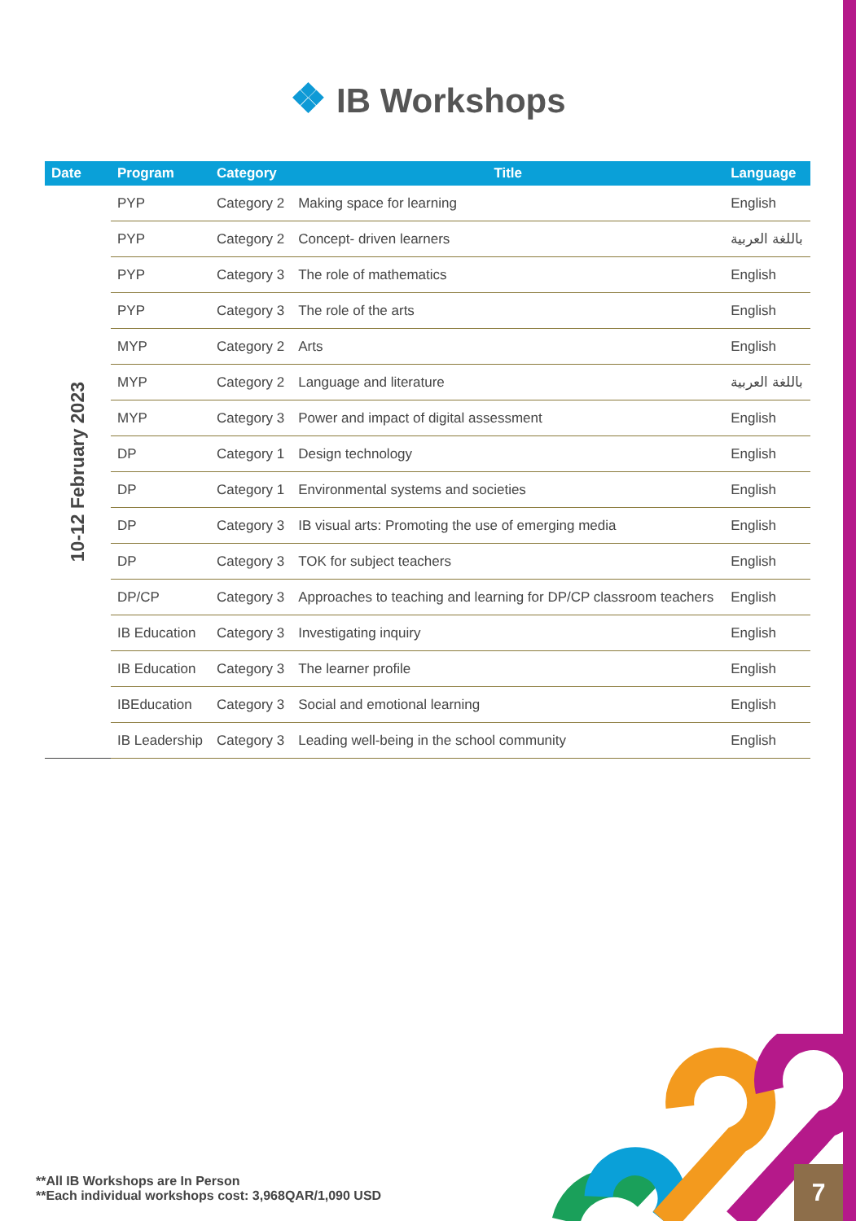❖ IB Workshops
| Date | Program | Category | Title | Language |
| --- | --- | --- | --- | --- |
| 10-12 February 2023 | PYP | Category 2 | Making space for learning | English |
| | PYP | Category 2 | Concept- driven learners | باللغة العربية |
| | PYP | Category 3 | The role of mathematics | English |
| | PYP | Category 3 | The role of the arts | English |
| | MYP | Category 2 | Arts | English |
| | MYP | Category 2 | Language and literature | باللغة العربية |
| | MYP | Category 3 | Power and impact of digital assessment | English |
| | DP | Category 1 | Design technology | English |
| | DP | Category 1 | Environmental systems and societies | English |
| | DP | Category 3 | IB visual arts: Promoting the use of emerging media | English |
| | DP | Category 3 | TOK for subject teachers | English |
| | DP/CP | Category 3 | Approaches to teaching and learning for DP/CP classroom teachers | English |
| | IB Education | Category 3 | Investigating inquiry | English |
| | IB Education | Category 3 | The learner profile | English |
| | IBEducation | Category 3 | Social and emotional learning | English |
| | IB Leadership | Category 3 | Leading well-being in the school community | English |
**All IB Workshops are In Person
**Each individual workshops cost: 3,968QAR/1,090 USD
7